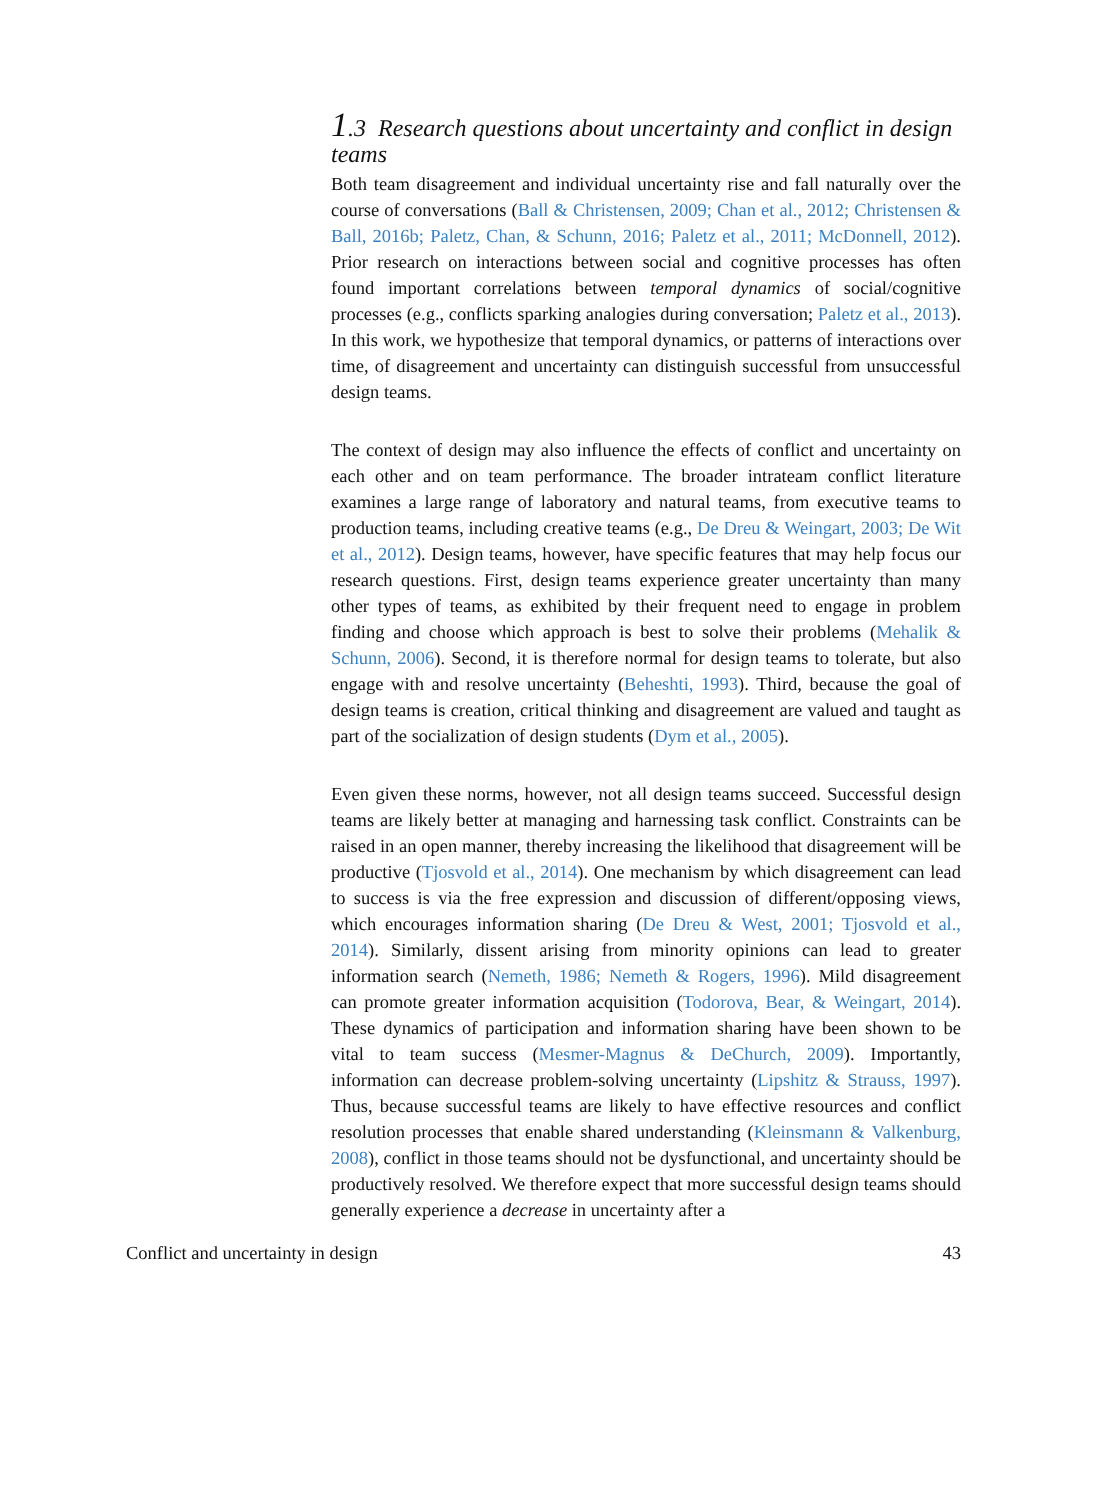1.3 Research questions about uncertainty and conflict in design teams
Both team disagreement and individual uncertainty rise and fall naturally over the course of conversations (Ball & Christensen, 2009; Chan et al., 2012; Christensen & Ball, 2016b; Paletz, Chan, & Schunn, 2016; Paletz et al., 2011; McDonnell, 2012). Prior research on interactions between social and cognitive processes has often found important correlations between temporal dynamics of social/cognitive processes (e.g., conflicts sparking analogies during conversation; Paletz et al., 2013). In this work, we hypothesize that temporal dynamics, or patterns of interactions over time, of disagreement and uncertainty can distinguish successful from unsuccessful design teams.
The context of design may also influence the effects of conflict and uncertainty on each other and on team performance. The broader intrateam conflict literature examines a large range of laboratory and natural teams, from executive teams to production teams, including creative teams (e.g., De Dreu & Weingart, 2003; De Wit et al., 2012). Design teams, however, have specific features that may help focus our research questions. First, design teams experience greater uncertainty than many other types of teams, as exhibited by their frequent need to engage in problem finding and choose which approach is best to solve their problems (Mehalik & Schunn, 2006). Second, it is therefore normal for design teams to tolerate, but also engage with and resolve uncertainty (Beheshti, 1993). Third, because the goal of design teams is creation, critical thinking and disagreement are valued and taught as part of the socialization of design students (Dym et al., 2005).
Even given these norms, however, not all design teams succeed. Successful design teams are likely better at managing and harnessing task conflict. Constraints can be raised in an open manner, thereby increasing the likelihood that disagreement will be productive (Tjosvold et al., 2014). One mechanism by which disagreement can lead to success is via the free expression and discussion of different/opposing views, which encourages information sharing (De Dreu & West, 2001; Tjosvold et al., 2014). Similarly, dissent arising from minority opinions can lead to greater information search (Nemeth, 1986; Nemeth & Rogers, 1996). Mild disagreement can promote greater information acquisition (Todorova, Bear, & Weingart, 2014). These dynamics of participation and information sharing have been shown to be vital to team success (Mesmer-Magnus & DeChurch, 2009). Importantly, information can decrease problem-solving uncertainty (Lipshitz & Strauss, 1997). Thus, because successful teams are likely to have effective resources and conflict resolution processes that enable shared understanding (Kleinsmann & Valkenburg, 2008), conflict in those teams should not be dysfunctional, and uncertainty should be productively resolved. We therefore expect that more successful design teams should generally experience a decrease in uncertainty after a
Conflict and uncertainty in design 43